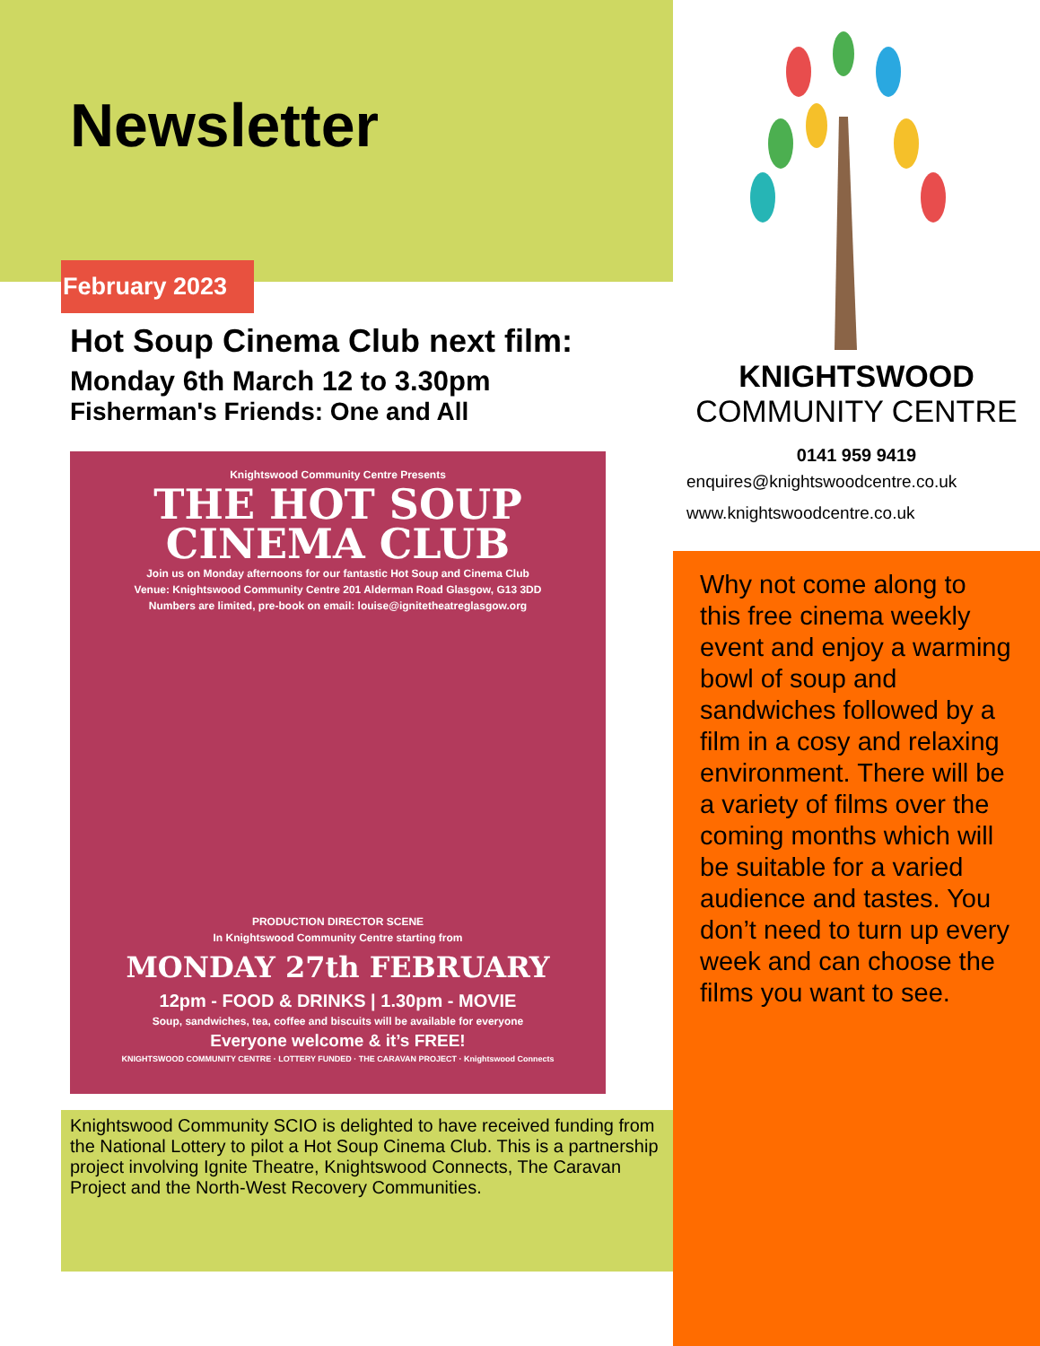Newsletter
February 2023
Hot Soup Cinema Club next film:
Monday 6th March 12 to 3.30pm
Fisherman's Friends: One and All
Knightswood Community Centre Presents
THE HOT SOUP
CINEMA CLUB
Join us on Monday afternoons for our fantastic Hot Soup and Cinema Club
Venue: Knightswood Community Centre 201 Alderman Road Glasgow, G13 3DD
Numbers are limited, pre-book on email: louise@ignitetheatreglasgow.org
PRODUCTION DIRECTOR SCENE
In Knightswood Community Centre starting from
MONDAY 27th FEBRUARY
12pm - FOOD & DRINKS | 1.30pm - MOVIE
Soup, sandwiches, tea, coffee and biscuits will be available for everyone
Everyone welcome & it’s FREE!
KNIGHTSWOOD COMMUNITY CENTRE · LOTTERY FUNDED · THE CARAVAN PROJECT · Knightswood Connects
Knightswood Community SCIO is delighted to have received funding from the National Lottery to pilot a Hot Soup Cinema Club. This is a partnership project involving Ignite Theatre, Knightswood Connects, The Caravan Project and the North-West Recovery Communities.
KNIGHTSWOOD
COMMUNITY CENTRE
0141 959 9419
enquires@knightswoodcentre.co.uk
www.knightswoodcentre.co.uk
Why not come along to this free cinema weekly event and enjoy a warming bowl of soup and sandwiches followed by a film in a cosy and relaxing environment. There will be a variety of films over the coming months which will be suitable for a varied audience and tastes. You don’t need to turn up every week and can choose the films you want to see.